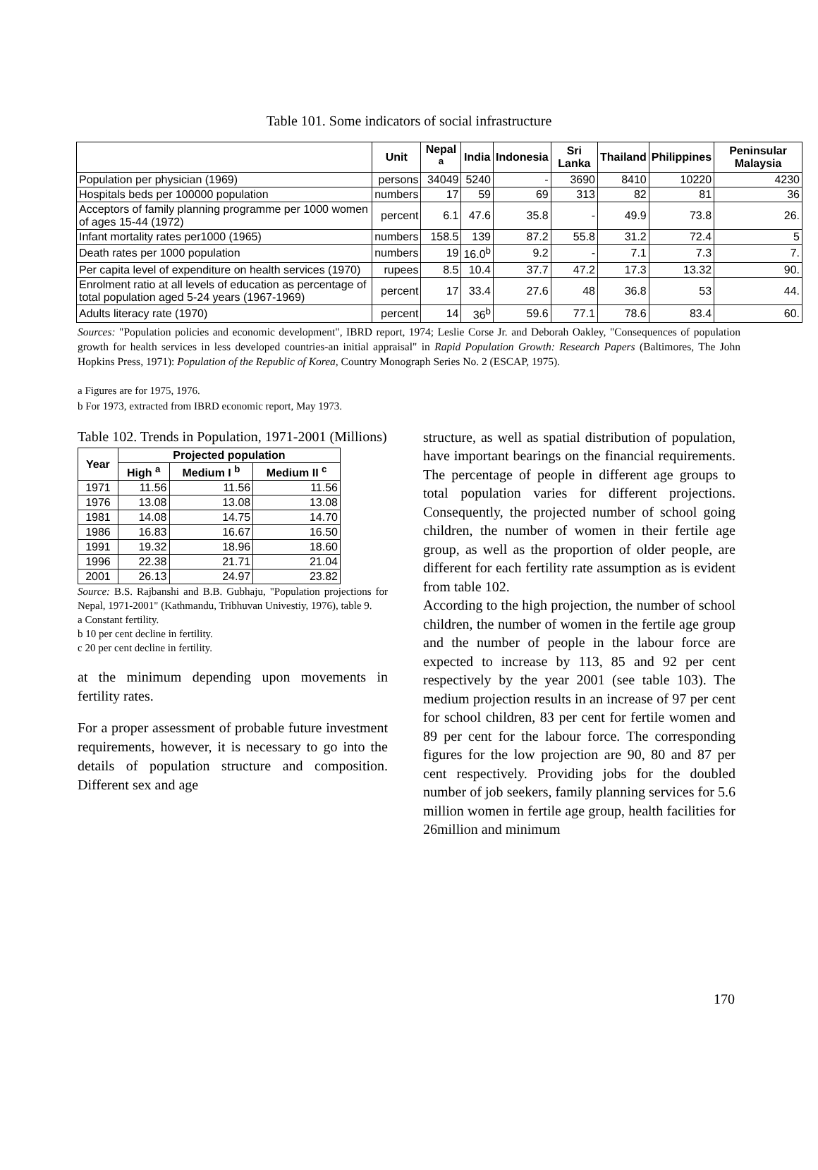Table 101. Some indicators of social infrastructure
| | Unit | Nepal <sup>a</sup> | India | Indonesia | Sri Lanka | Thailand | Philippines | Peninsular Malaysia |
| --- | --- | --- | --- | --- | --- | --- | --- | --- |
| Population per physician (1969) | persons | 34049 | 5240 | - | 3690 | 8410 | 10220 | 4230 |
| Hospitals beds per 100000 population | numbers | 17 | 59 | 69 | 313 | 82 | 81 | 36 |
| Acceptors of family planning programme per 1000 women of ages 15-44 (1972) | percent | 6.1 | 47.6 | 35.8 | - | 49.9 | 73.8 | 26. |
| Infant mortality rates per1000 (1965) | numbers | 158.5 | 139 | 87.2 | 55.8 | 31.2 | 72.4 | 5 |
| Death rates per 1000 population | numbers | 19 | 16.0<sup>b</sup> | 9.2 | - | 7.1 | 7.3 | 7. |
| Per capita level of expenditure on health services (1970) | rupees | 8.5 | 10.4 | 37.7 | 47.2 | 17.3 | 13.32 | 90. |
| Enrolment ratio at all levels of education as percentage of total population aged 5-24 years (1967-1969) | percent | 17 | 33.4 | 27.6 | 48 | 36.8 | 53 | 44. |
| Adults literacy rate (1970) | percent | 14 | 36<sup>b</sup> | 59.6 | 77.1 | 78.6 | 83.4 | 60. |
Sources: "Population policies and economic development", IBRD report, 1974; Leslie Corse Jr. and Deborah Oakley, "Consequences of population growth for health services in less developed countries-an initial appraisal" in Rapid Population Growth: Research Papers (Baltimores, The John Hopkins Press, 1971): Population of the Republic of Korea, Country Monograph Series No. 2 (ESCAP, 1975).
a Figures are for 1975, 1976.
b For 1973, extracted from IBRD economic report, May 1973.
Table 102. Trends in Population, 1971-2001 (Millions)
| Year | Projected population | | |
| --- | --- | --- | --- |
| | High <sup>a</sup> | Medium I <sup>b</sup> | Medium II <sup>c</sup> |
| 1971 | 11.56 | 11.56 | 11.56 |
| 1976 | 13.08 | 13.08 | 13.08 |
| 1981 | 14.08 | 14.75 | 14.70 |
| 1986 | 16.83 | 16.67 | 16.50 |
| 1991 | 19.32 | 18.96 | 18.60 |
| 1996 | 22.38 | 21.71 | 21.04 |
| 2001 | 26.13 | 24.97 | 23.82 |
Source: B.S. Rajbanshi and B.B. Gubhaju, "Population projections for Nepal, 1971-2001" (Kathmandu, Tribhuvan Univestiy, 1976), table 9.
a Constant fertility.
b 10 per cent decline in fertility.
c 20 per cent decline in fertility.
at the minimum depending upon movements in fertility rates.
For a proper assessment of probable future investment requirements, however, it is necessary to go into the details of population structure and composition. Different sex and age
structure, as well as spatial distribution of population, have important bearings on the financial requirements. The percentage of people in different age groups to total population varies for different projections. Consequently, the projected number of school going children, the number of women in their fertile age group, as well as the proportion of older people, are different for each fertility rate assumption as is evident from table 102.
According to the high projection, the number of school children, the number of women in the fertile age group and the number of people in the labour force are expected to increase by 113, 85 and 92 per cent respectively by the year 2001 (see table 103). The medium projection results in an increase of 97 per cent for school children, 83 per cent for fertile women and 89 per cent for the labour force. The corresponding figures for the low projection are 90, 80 and 87 per cent respectively. Providing jobs for the doubled number of job seekers, family planning services for 5.6 million women in fertile age group, health facilities for 26million and minimum
170